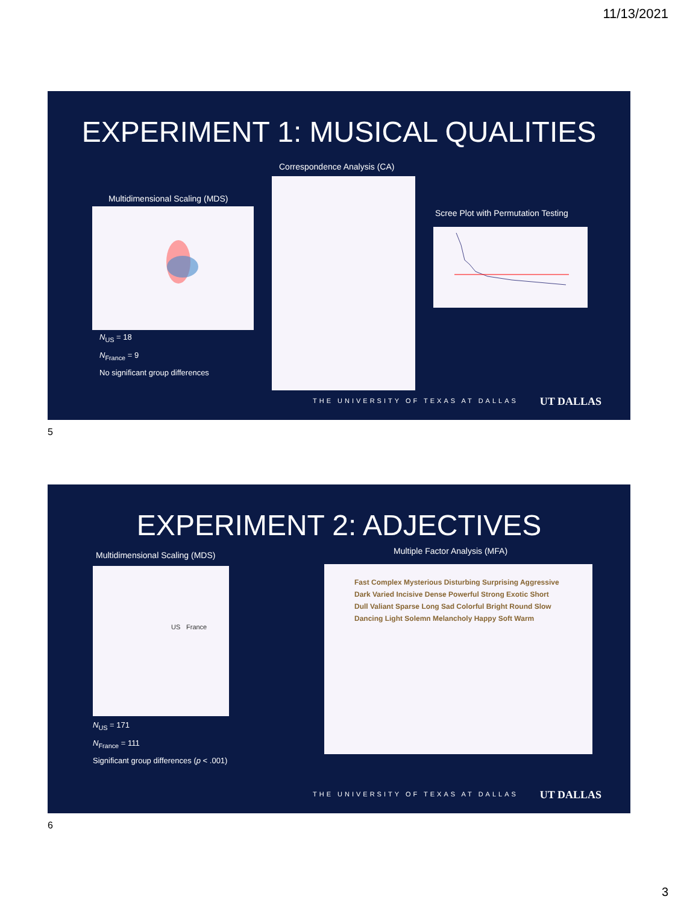11/13/2021
EXPERIMENT 1: MUSICAL QUALITIES
Correspondence Analysis (CA)
Multidimensional Scaling (MDS)
Scree Plot with Permutation Testing
N<sub>US</sub> = 18
N<sub>France</sub> = 9
No significant group differences
THE UNIVERSITY OF TEXAS AT DALLAS
UT DALLAS
5
EXPERIMENT 2: ADJECTIVES
Multidimensional Scaling (MDS) Multiple Factor Analysis (MFA)
US France
Fast Complex Mysterious Disturbing Surprising Aggressive Dark Varied Incisive Dense Powerful Strong Exotic Short Dull Valiant Sparse Long Sad Colorful Bright Round Slow Dancing Light Solemn Melancholy Happy Soft Warm
N<sub>US</sub> = 171
N<sub>France</sub> = 111
Significant group differences (p < .001)
THE UNIVERSITY OF TEXAS AT DALLAS
UT DALLAS
6
3